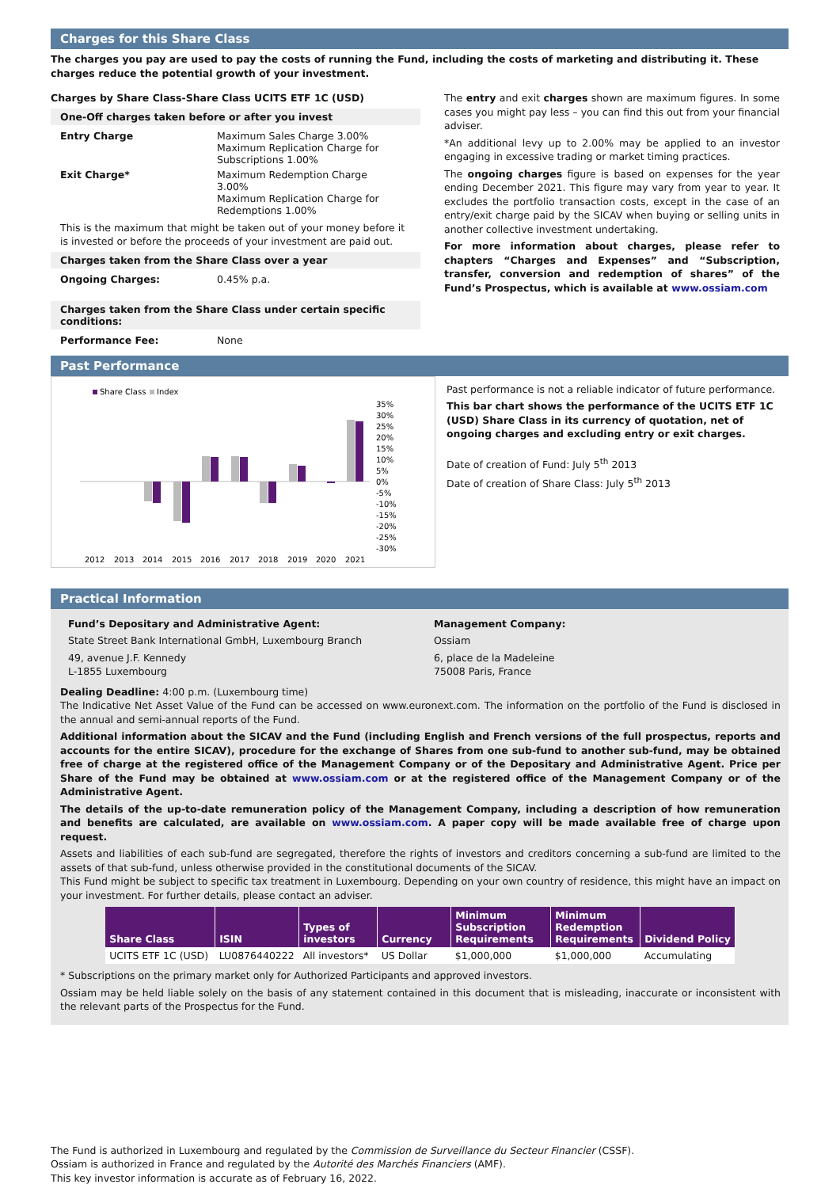Charges for this Share Class
The charges you pay are used to pay the costs of running the Fund, including the costs of marketing and distributing it. These charges reduce the potential growth of your investment.
Charges by Share Class-Share Class UCITS ETF 1C (USD)
One-Off charges taken before or after you invest
Entry Charge Maximum Sales Charge 3.00%
Maximum Replication Charge for Subscriptions 1.00%
Exit Charge* Maximum Redemption Charge 3.00%
Maximum Replication Charge for Redemptions 1.00%
This is the maximum that might be taken out of your money before it is invested or before the proceeds of your investment are paid out.
Charges taken from the Share Class over a year
Ongoing Charges: 0.45% p.a.
Charges taken from the Share Class under certain specific conditions:
Performance Fee: None
The entry and exit charges shown are maximum figures. In some cases you might pay less – you can find this out from your financial adviser.
*An additional levy up to 2.00% may be applied to an investor engaging in excessive trading or market timing practices.
The ongoing charges figure is based on expenses for the year ending December 2021. This figure may vary from year to year. It excludes the portfolio transaction costs, except in the case of an entry/exit charge paid by the SICAV when buying or selling units in another collective investment undertaking.
For more information about charges, please refer to chapters “Charges and Expenses” and “Subscription, transfer, conversion and redemption of shares” of the Fund’s Prospectus, which is available at www.ossiam.com
Past Performance
Share Class
Index
35%
30%
25%
20%
15%
10%
5%
0%
-5%
-10%
-15%
-20%
-25%
-30%
2012
2013
2014
2015
2016
2017
2018
2019
2020
2021
Past performance is not a reliable indicator of future performance.
This bar chart shows the performance of the UCITS ETF 1C (USD) Share Class in its currency of quotation, net of ongoing charges and excluding entry or exit charges.
Date of creation of Fund: July 5<sup>th</sup> 2013
Date of creation of Share Class: July 5<sup>th</sup> 2013
Practical Information
Fund’s Depositary and Administrative Agent:
State Street Bank International GmbH, Luxembourg Branch
49, avenue J.F. Kennedy
L-1855 Luxembourg
Management Company:
Ossiam
6, place de la Madeleine
75008 Paris, France
Dealing Deadline: 4:00 p.m. (Luxembourg time)
The Indicative Net Asset Value of the Fund can be accessed on www.euronext.com. The information on the portfolio of the Fund is disclosed in the annual and semi-annual reports of the Fund.
Additional information about the SICAV and the Fund (including English and French versions of the full prospectus, reports and accounts for the entire SICAV), procedure for the exchange of Shares from one sub-fund to another sub-fund, may be obtained free of charge at the registered office of the Management Company or of the Depositary and Administrative Agent. Price per Share of the Fund may be obtained at www.ossiam.com or at the registered office of the Management Company or of the Administrative Agent.
The details of the up-to-date remuneration policy of the Management Company, including a description of how remuneration and benefits are calculated, are available on www.ossiam.com. A paper copy will be made available free of charge upon request.
Assets and liabilities of each sub-fund are segregated, therefore the rights of investors and creditors concerning a sub-fund are limited to the assets of that sub-fund, unless otherwise provided in the constitutional documents of the SICAV.
This Fund might be subject to specific tax treatment in Luxembourg. Depending on your own country of residence, this might have an impact on your investment. For further details, please contact an adviser.
| Share Class | ISIN | Types of investors | Currency | Minimum Subscription Requirements | Minimum Redemption Requirements | Dividend Policy |
| --- | --- | --- | --- | --- | --- | --- |
| UCITS ETF 1C (USD) | LU0876440222 | All investors* | US Dollar | $1,000,000 | $1,000,000 | Accumulating |
* Subscriptions on the primary market only for Authorized Participants and approved investors.
Ossiam may be held liable solely on the basis of any statement contained in this document that is misleading, inaccurate or inconsistent with the relevant parts of the Prospectus for the Fund.
The Fund is authorized in Luxembourg and regulated by the Commission de Surveillance du Secteur Financier (CSSF).
Ossiam is authorized in France and regulated by the Autorité des Marchés Financiers (AMF).
This key investor information is accurate as of February 16, 2022.